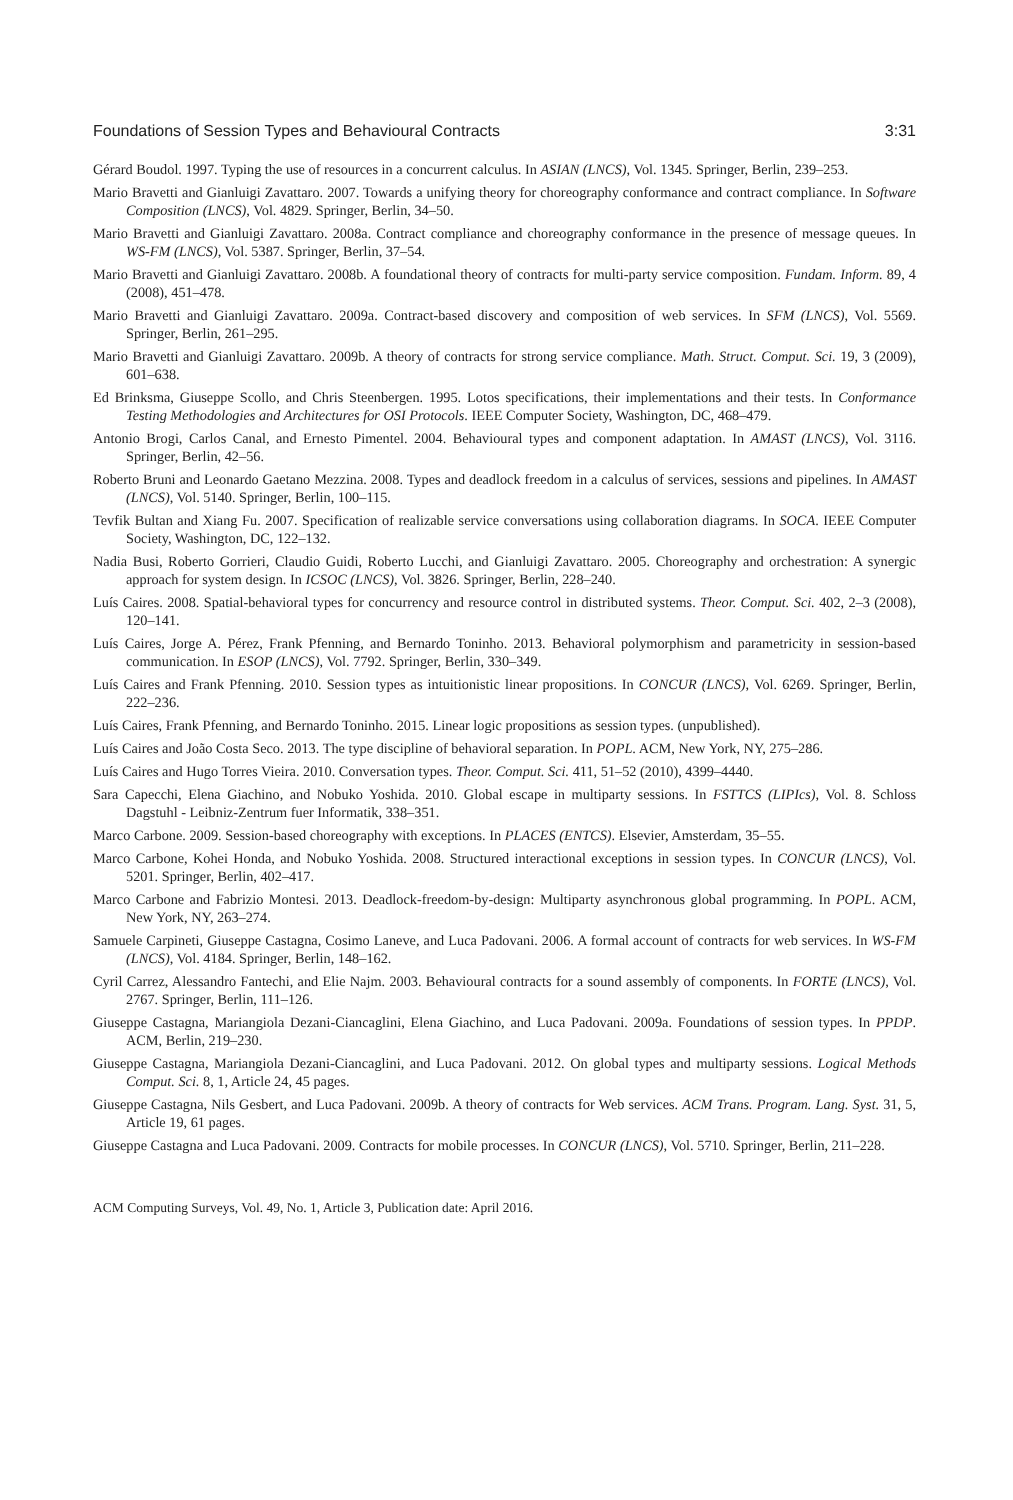Foundations of Session Types and Behavioural Contracts 3:31
Gérard Boudol. 1997. Typing the use of resources in a concurrent calculus. In ASIAN (LNCS), Vol. 1345. Springer, Berlin, 239–253.
Mario Bravetti and Gianluigi Zavattaro. 2007. Towards a unifying theory for choreography conformance and contract compliance. In Software Composition (LNCS), Vol. 4829. Springer, Berlin, 34–50.
Mario Bravetti and Gianluigi Zavattaro. 2008a. Contract compliance and choreography conformance in the presence of message queues. In WS-FM (LNCS), Vol. 5387. Springer, Berlin, 37–54.
Mario Bravetti and Gianluigi Zavattaro. 2008b. A foundational theory of contracts for multi-party service composition. Fundam. Inform. 89, 4 (2008), 451–478.
Mario Bravetti and Gianluigi Zavattaro. 2009a. Contract-based discovery and composition of web services. In SFM (LNCS), Vol. 5569. Springer, Berlin, 261–295.
Mario Bravetti and Gianluigi Zavattaro. 2009b. A theory of contracts for strong service compliance. Math. Struct. Comput. Sci. 19, 3 (2009), 601–638.
Ed Brinksma, Giuseppe Scollo, and Chris Steenbergen. 1995. Lotos specifications, their implementations and their tests. In Conformance Testing Methodologies and Architectures for OSI Protocols. IEEE Computer Society, Washington, DC, 468–479.
Antonio Brogi, Carlos Canal, and Ernesto Pimentel. 2004. Behavioural types and component adaptation. In AMAST (LNCS), Vol. 3116. Springer, Berlin, 42–56.
Roberto Bruni and Leonardo Gaetano Mezzina. 2008. Types and deadlock freedom in a calculus of services, sessions and pipelines. In AMAST (LNCS), Vol. 5140. Springer, Berlin, 100–115.
Tevfik Bultan and Xiang Fu. 2007. Specification of realizable service conversations using collaboration diagrams. In SOCA. IEEE Computer Society, Washington, DC, 122–132.
Nadia Busi, Roberto Gorrieri, Claudio Guidi, Roberto Lucchi, and Gianluigi Zavattaro. 2005. Choreography and orchestration: A synergic approach for system design. In ICSOC (LNCS), Vol. 3826. Springer, Berlin, 228–240.
Luís Caires. 2008. Spatial-behavioral types for concurrency and resource control in distributed systems. Theor. Comput. Sci. 402, 2–3 (2008), 120–141.
Luís Caires, Jorge A. Pérez, Frank Pfenning, and Bernardo Toninho. 2013. Behavioral polymorphism and parametricity in session-based communication. In ESOP (LNCS), Vol. 7792. Springer, Berlin, 330–349.
Luís Caires and Frank Pfenning. 2010. Session types as intuitionistic linear propositions. In CONCUR (LNCS), Vol. 6269. Springer, Berlin, 222–236.
Luís Caires, Frank Pfenning, and Bernardo Toninho. 2015. Linear logic propositions as session types. (unpublished).
Luís Caires and João Costa Seco. 2013. The type discipline of behavioral separation. In POPL. ACM, New York, NY, 275–286.
Luís Caires and Hugo Torres Vieira. 2010. Conversation types. Theor. Comput. Sci. 411, 51–52 (2010), 4399–4440.
Sara Capecchi, Elena Giachino, and Nobuko Yoshida. 2010. Global escape in multiparty sessions. In FSTTCS (LIPIcs), Vol. 8. Schloss Dagstuhl - Leibniz-Zentrum fuer Informatik, 338–351.
Marco Carbone. 2009. Session-based choreography with exceptions. In PLACES (ENTCS). Elsevier, Amsterdam, 35–55.
Marco Carbone, Kohei Honda, and Nobuko Yoshida. 2008. Structured interactional exceptions in session types. In CONCUR (LNCS), Vol. 5201. Springer, Berlin, 402–417.
Marco Carbone and Fabrizio Montesi. 2013. Deadlock-freedom-by-design: Multiparty asynchronous global programming. In POPL. ACM, New York, NY, 263–274.
Samuele Carpineti, Giuseppe Castagna, Cosimo Laneve, and Luca Padovani. 2006. A formal account of contracts for web services. In WS-FM (LNCS), Vol. 4184. Springer, Berlin, 148–162.
Cyril Carrez, Alessandro Fantechi, and Elie Najm. 2003. Behavioural contracts for a sound assembly of components. In FORTE (LNCS), Vol. 2767. Springer, Berlin, 111–126.
Giuseppe Castagna, Mariangiola Dezani-Ciancaglini, Elena Giachino, and Luca Padovani. 2009a. Foundations of session types. In PPDP. ACM, Berlin, 219–230.
Giuseppe Castagna, Mariangiola Dezani-Ciancaglini, and Luca Padovani. 2012. On global types and multiparty sessions. Logical Methods Comput. Sci. 8, 1, Article 24, 45 pages.
Giuseppe Castagna, Nils Gesbert, and Luca Padovani. 2009b. A theory of contracts for Web services. ACM Trans. Program. Lang. Syst. 31, 5, Article 19, 61 pages.
Giuseppe Castagna and Luca Padovani. 2009. Contracts for mobile processes. In CONCUR (LNCS), Vol. 5710. Springer, Berlin, 211–228.
ACM Computing Surveys, Vol. 49, No. 1, Article 3, Publication date: April 2016.